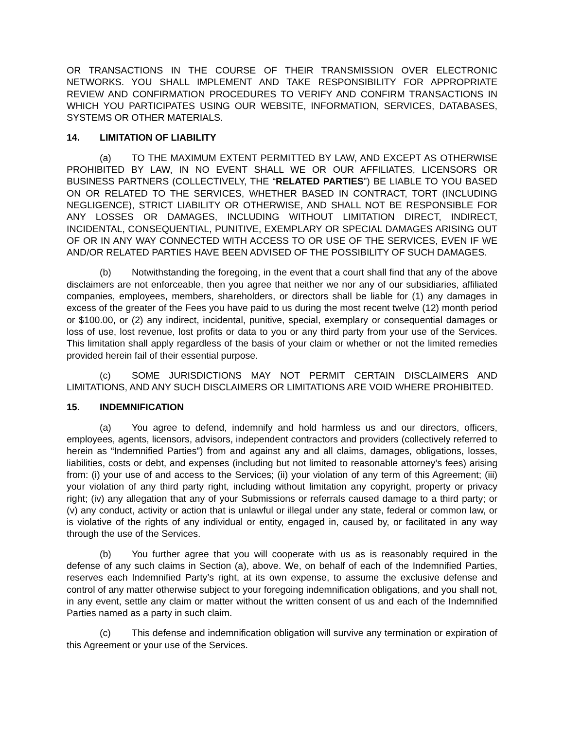OR TRANSACTIONS IN THE COURSE OF THEIR TRANSMISSION OVER ELECTRONIC NETWORKS. YOU SHALL IMPLEMENT AND TAKE RESPONSIBILITY FOR APPROPRIATE REVIEW AND CONFIRMATION PROCEDURES TO VERIFY AND CONFIRM TRANSACTIONS IN WHICH YOU PARTICIPATES USING OUR WEBSITE, INFORMATION, SERVICES, DATABASES, SYSTEMS OR OTHER MATERIALS.
14. LIMITATION OF LIABILITY
(a) TO THE MAXIMUM EXTENT PERMITTED BY LAW, AND EXCEPT AS OTHERWISE PROHIBITED BY LAW, IN NO EVENT SHALL WE OR OUR AFFILIATES, LICENSORS OR BUSINESS PARTNERS (COLLECTIVELY, THE “RELATED PARTIES”) BE LIABLE TO YOU BASED ON OR RELATED TO THE SERVICES, WHETHER BASED IN CONTRACT, TORT (INCLUDING NEGLIGENCE), STRICT LIABILITY OR OTHERWISE, AND SHALL NOT BE RESPONSIBLE FOR ANY LOSSES OR DAMAGES, INCLUDING WITHOUT LIMITATION DIRECT, INDIRECT, INCIDENTAL, CONSEQUENTIAL, PUNITIVE, EXEMPLARY OR SPECIAL DAMAGES ARISING OUT OF OR IN ANY WAY CONNECTED WITH ACCESS TO OR USE OF THE SERVICES, EVEN IF WE AND/OR RELATED PARTIES HAVE BEEN ADVISED OF THE POSSIBILITY OF SUCH DAMAGES.
(b) Notwithstanding the foregoing, in the event that a court shall find that any of the above disclaimers are not enforceable, then you agree that neither we nor any of our subsidiaries, affiliated companies, employees, members, shareholders, or directors shall be liable for (1) any damages in excess of the greater of the Fees you have paid to us during the most recent twelve (12) month period or $100.00, or (2) any indirect, incidental, punitive, special, exemplary or consequential damages or loss of use, lost revenue, lost profits or data to you or any third party from your use of the Services. This limitation shall apply regardless of the basis of your claim or whether or not the limited remedies provided herein fail of their essential purpose.
(c) SOME JURISDICTIONS MAY NOT PERMIT CERTAIN DISCLAIMERS AND LIMITATIONS, AND ANY SUCH DISCLAIMERS OR LIMITATIONS ARE VOID WHERE PROHIBITED.
15. INDEMNIFICATION
(a) You agree to defend, indemnify and hold harmless us and our directors, officers, employees, agents, licensors, advisors, independent contractors and providers (collectively referred to herein as “Indemnified Parties”) from and against any and all claims, damages, obligations, losses, liabilities, costs or debt, and expenses (including but not limited to reasonable attorney’s fees) arising from: (i) your use of and access to the Services; (ii) your violation of any term of this Agreement; (iii) your violation of any third party right, including without limitation any copyright, property or privacy right; (iv) any allegation that any of your Submissions or referrals caused damage to a third party; or (v) any conduct, activity or action that is unlawful or illegal under any state, federal or common law, or is violative of the rights of any individual or entity, engaged in, caused by, or facilitated in any way through the use of the Services.
(b) You further agree that you will cooperate with us as is reasonably required in the defense of any such claims in Section (a), above. We, on behalf of each of the Indemnified Parties, reserves each Indemnified Party’s right, at its own expense, to assume the exclusive defense and control of any matter otherwise subject to your foregoing indemnification obligations, and you shall not, in any event, settle any claim or matter without the written consent of us and each of the Indemnified Parties named as a party in such claim.
(c) This defense and indemnification obligation will survive any termination or expiration of this Agreement or your use of the Services.